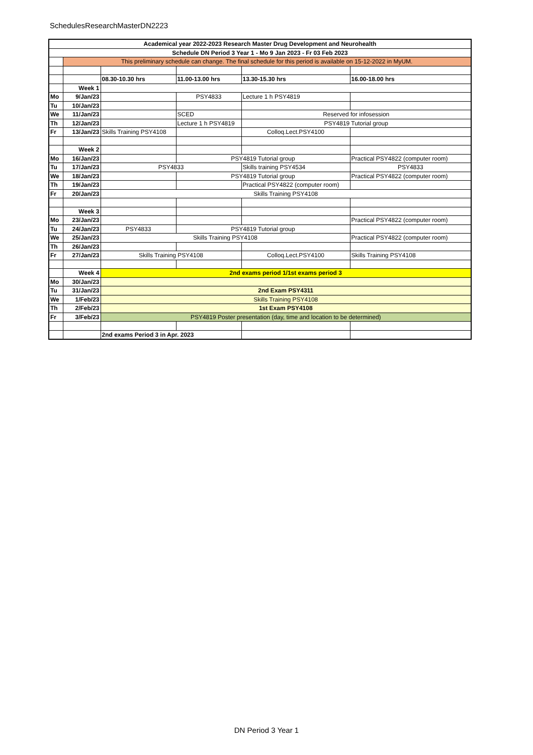SchedulesResearchMasterDN2223
| Academical year 2022-2023 Research Master Drug Development and Neurohealth | | | | | |
| Schedule DN Period 3 Year 1 - Mo 9 Jan 2023 - Fr 03 Feb 2023 | | | | | |
| | This preliminary schedule can change. The final schedule for this period is available on 15-12-2022 in MyUM. | | | | |
| | | 08.30-10.30 hrs | 11.00-13.00 hrs | 13.30-15.30 hrs | 16.00-18.00 hrs |
| | Week 1 | | | | |
| Mo | 9/Jan/23 | | PSY4833 | Lecture 1 h PSY4819 | |
| Tu | 10/Jan/23 | | | | |
| We | 11/Jan/23 | | SCED | Reserved for infosession | |
| Th | 12/Jan/23 | | Lecture 1 h PSY4819 | PSY4819 Tutorial group | |
| Fr | 13/Jan/23 | Skills Training PSY4108 | | Colloq.Lect.PSY4100 | |
| | Week 2 | | | | |
| Mo | 16/Jan/23 | | PSY4819 Tutorial group | | Practical PSY4822 (computer room) |
| Tu | 17/Jan/23 | PSY4833 | | Skills training PSY4534 | PSY4833 |
| We | 18/Jan/23 | | PSY4819 Tutorial group | | Practical PSY4822 (computer room) |
| Th | 19/Jan/23 | | | Practical PSY4822 (computer room) | |
| Fr | 20/Jan/23 | Skills Training PSY4108 | | | |
| | Week 3 | | | | |
| Mo | 23/Jan/23 | | | | Practical PSY4822 (computer room) |
| Tu | 24/Jan/23 | PSY4833 | PSY4819 Tutorial group | | |
| We | 25/Jan/23 | Skills Training PSY4108 | | | Practical PSY4822 (computer room) |
| Th | 26/Jan/23 | | | | |
| Fr | 27/Jan/23 | Skills Training PSY4108 | | Colloq.Lect.PSY4100 | Skills Training PSY4108 |
| | Week 4 | 2nd exams period 1/1st exams period 3 | | | |
| Mo | 30/Jan/23 | | | | |
| Tu | 31/Jan/23 | 2nd Exam PSY4311 | | | |
| We | 1/Feb/23 | Skills Training PSY4108 | | | |
| Th | 2/Feb/23 | 1st Exam PSY4108 | | | |
| Fr | 3/Feb/23 | PSY4819 Poster presentation (day, time and location to be determined) | | | |
| | | 2nd exams Period 3 in Apr. 2023 | | | |
DN Period 3 Year 1